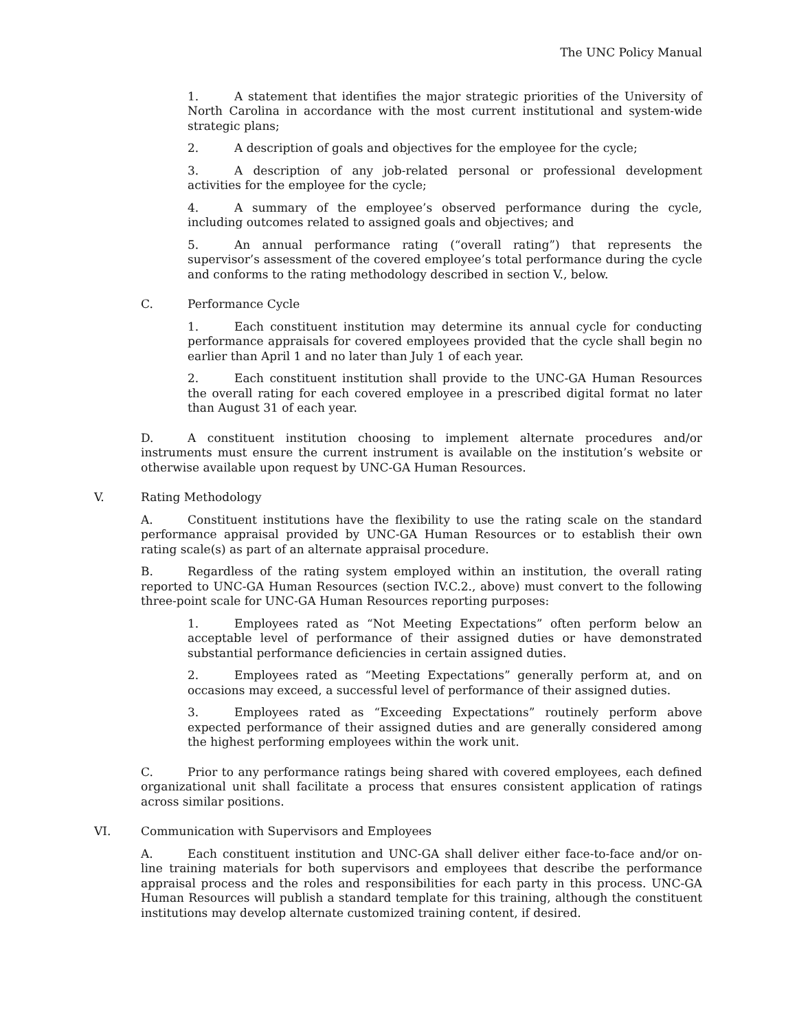The UNC Policy Manual
1. A statement that identifies the major strategic priorities of the University of North Carolina in accordance with the most current institutional and system-wide strategic plans;
2. A description of goals and objectives for the employee for the cycle;
3. A description of any job-related personal or professional development activities for the employee for the cycle;
4. A summary of the employee’s observed performance during the cycle, including outcomes related to assigned goals and objectives; and
5. An annual performance rating (“overall rating”) that represents the supervisor’s assessment of the covered employee’s total performance during the cycle and conforms to the rating methodology described in section V., below.
C. Performance Cycle
1. Each constituent institution may determine its annual cycle for conducting performance appraisals for covered employees provided that the cycle shall begin no earlier than April 1 and no later than July 1 of each year.
2. Each constituent institution shall provide to the UNC-GA Human Resources the overall rating for each covered employee in a prescribed digital format no later than August 31 of each year.
D. A constituent institution choosing to implement alternate procedures and/or instruments must ensure the current instrument is available on the institution’s website or otherwise available upon request by UNC-GA Human Resources.
V. Rating Methodology
A. Constituent institutions have the flexibility to use the rating scale on the standard performance appraisal provided by UNC-GA Human Resources or to establish their own rating scale(s) as part of an alternate appraisal procedure.
B. Regardless of the rating system employed within an institution, the overall rating reported to UNC-GA Human Resources (section IV.C.2., above) must convert to the following three-point scale for UNC-GA Human Resources reporting purposes:
1. Employees rated as “Not Meeting Expectations” often perform below an acceptable level of performance of their assigned duties or have demonstrated substantial performance deficiencies in certain assigned duties.
2. Employees rated as “Meeting Expectations” generally perform at, and on occasions may exceed, a successful level of performance of their assigned duties.
3. Employees rated as “Exceeding Expectations” routinely perform above expected performance of their assigned duties and are generally considered among the highest performing employees within the work unit.
C. Prior to any performance ratings being shared with covered employees, each defined organizational unit shall facilitate a process that ensures consistent application of ratings across similar positions.
VI. Communication with Supervisors and Employees
A. Each constituent institution and UNC-GA shall deliver either face-to-face and/or on-line training materials for both supervisors and employees that describe the performance appraisal process and the roles and responsibilities for each party in this process. UNC-GA Human Resources will publish a standard template for this training, although the constituent institutions may develop alternate customized training content, if desired.